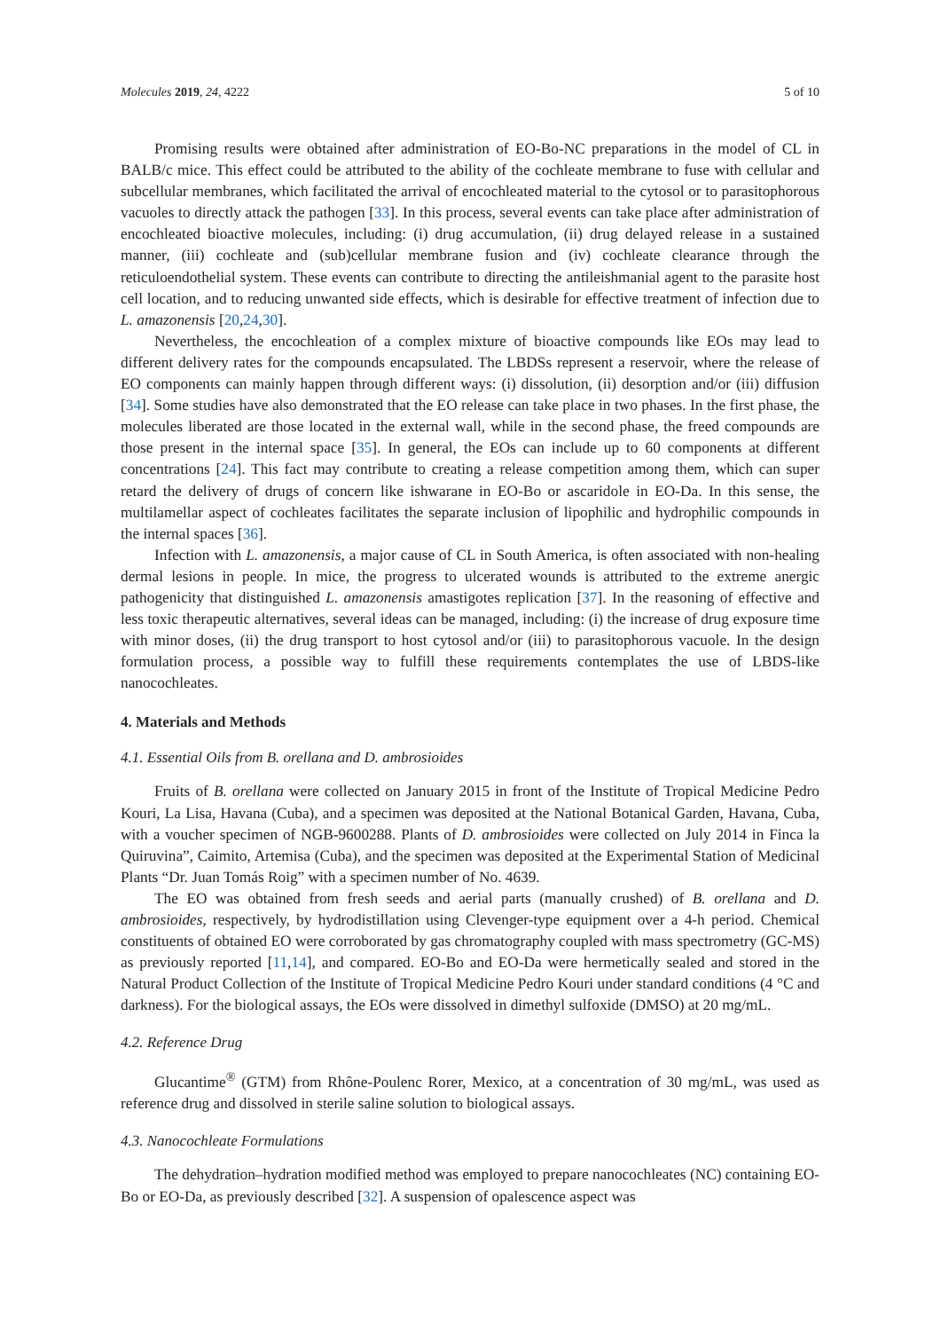Molecules 2019, 24, 4222 5 of 10
Promising results were obtained after administration of EO-Bo-NC preparations in the model of CL in BALB/c mice. This effect could be attributed to the ability of the cochleate membrane to fuse with cellular and subcellular membranes, which facilitated the arrival of encochleated material to the cytosol or to parasitophorous vacuoles to directly attack the pathogen [33]. In this process, several events can take place after administration of encochleated bioactive molecules, including: (i) drug accumulation, (ii) drug delayed release in a sustained manner, (iii) cochleate and (sub)cellular membrane fusion and (iv) cochleate clearance through the reticuloendothelial system. These events can contribute to directing the antileishmanial agent to the parasite host cell location, and to reducing unwanted side effects, which is desirable for effective treatment of infection due to L. amazonensis [20,24,30].
Nevertheless, the encochleation of a complex mixture of bioactive compounds like EOs may lead to different delivery rates for the compounds encapsulated. The LBDSs represent a reservoir, where the release of EO components can mainly happen through different ways: (i) dissolution, (ii) desorption and/or (iii) diffusion [34]. Some studies have also demonstrated that the EO release can take place in two phases. In the first phase, the molecules liberated are those located in the external wall, while in the second phase, the freed compounds are those present in the internal space [35]. In general, the EOs can include up to 60 components at different concentrations [24]. This fact may contribute to creating a release competition among them, which can super retard the delivery of drugs of concern like ishwarane in EO-Bo or ascaridole in EO-Da. In this sense, the multilamellar aspect of cochleates facilitates the separate inclusion of lipophilic and hydrophilic compounds in the internal spaces [36].
Infection with L. amazonensis, a major cause of CL in South America, is often associated with non-healing dermal lesions in people. In mice, the progress to ulcerated wounds is attributed to the extreme anergic pathogenicity that distinguished L. amazonensis amastigotes replication [37]. In the reasoning of effective and less toxic therapeutic alternatives, several ideas can be managed, including: (i) the increase of drug exposure time with minor doses, (ii) the drug transport to host cytosol and/or (iii) to parasitophorous vacuole. In the design formulation process, a possible way to fulfill these requirements contemplates the use of LBDS-like nanocochleates.
4. Materials and Methods
4.1. Essential Oils from B. orellana and D. ambrosioides
Fruits of B. orellana were collected on January 2015 in front of the Institute of Tropical Medicine Pedro Kouri, La Lisa, Havana (Cuba), and a specimen was deposited at the National Botanical Garden, Havana, Cuba, with a voucher specimen of NGB-9600288. Plants of D. ambrosioides were collected on July 2014 in Finca la Quiruvina”, Caimito, Artemisa (Cuba), and the specimen was deposited at the Experimental Station of Medicinal Plants “Dr. Juan Tomás Roig” with a specimen number of No. 4639.
The EO was obtained from fresh seeds and aerial parts (manually crushed) of B. orellana and D. ambrosioides, respectively, by hydrodistillation using Clevenger-type equipment over a 4-h period. Chemical constituents of obtained EO were corroborated by gas chromatography coupled with mass spectrometry (GC-MS) as previously reported [11,14], and compared. EO-Bo and EO-Da were hermetically sealed and stored in the Natural Product Collection of the Institute of Tropical Medicine Pedro Kouri under standard conditions (4 °C and darkness). For the biological assays, the EOs were dissolved in dimethyl sulfoxide (DMSO) at 20 mg/mL.
4.2. Reference Drug
Glucantime<sup>®</sup> (GTM) from Rhône-Poulenc Rorer, Mexico, at a concentration of 30 mg/mL, was used as reference drug and dissolved in sterile saline solution to biological assays.
4.3. Nanocochleate Formulations
The dehydration–hydration modified method was employed to prepare nanocochleates (NC) containing EO-Bo or EO-Da, as previously described [32]. A suspension of opalescence aspect was